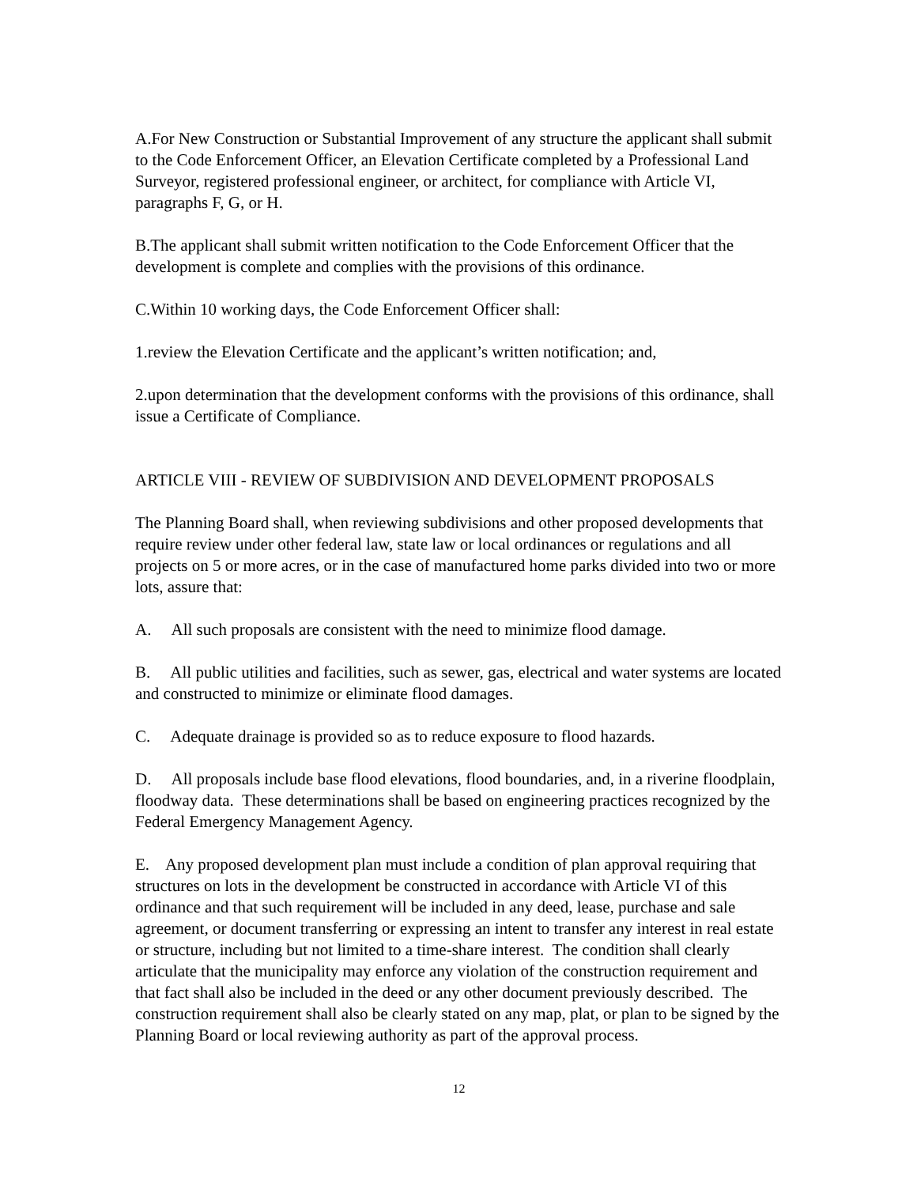A.For New Construction or Substantial Improvement of any structure the applicant shall submit to the Code Enforcement Officer, an Elevation Certificate completed by a Professional Land Surveyor, registered professional engineer, or architect, for compliance with Article VI, paragraphs F, G, or H.
B.The applicant shall submit written notification to the Code Enforcement Officer that the development is complete and complies with the provisions of this ordinance.
C.Within 10 working days, the Code Enforcement Officer shall:
1.review the Elevation Certificate and the applicant’s written notification; and,
2.upon determination that the development conforms with the provisions of this ordinance, shall issue a Certificate of Compliance.
ARTICLE VIII - REVIEW OF SUBDIVISION AND DEVELOPMENT PROPOSALS
The Planning Board shall, when reviewing subdivisions and other proposed developments that require review under other federal law, state law or local ordinances or regulations and all projects on 5 or more acres, or in the case of manufactured home parks divided into two or more lots, assure that:
A. All such proposals are consistent with the need to minimize flood damage.
B. All public utilities and facilities, such as sewer, gas, electrical and water systems are located and constructed to minimize or eliminate flood damages.
C. Adequate drainage is provided so as to reduce exposure to flood hazards.
D. All proposals include base flood elevations, flood boundaries, and, in a riverine floodplain, floodway data. These determinations shall be based on engineering practices recognized by the Federal Emergency Management Agency.
E. Any proposed development plan must include a condition of plan approval requiring that structures on lots in the development be constructed in accordance with Article VI of this ordinance and that such requirement will be included in any deed, lease, purchase and sale agreement, or document transferring or expressing an intent to transfer any interest in real estate or structure, including but not limited to a time-share interest. The condition shall clearly articulate that the municipality may enforce any violation of the construction requirement and that fact shall also be included in the deed or any other document previously described. The construction requirement shall also be clearly stated on any map, plat, or plan to be signed by the Planning Board or local reviewing authority as part of the approval process.
12